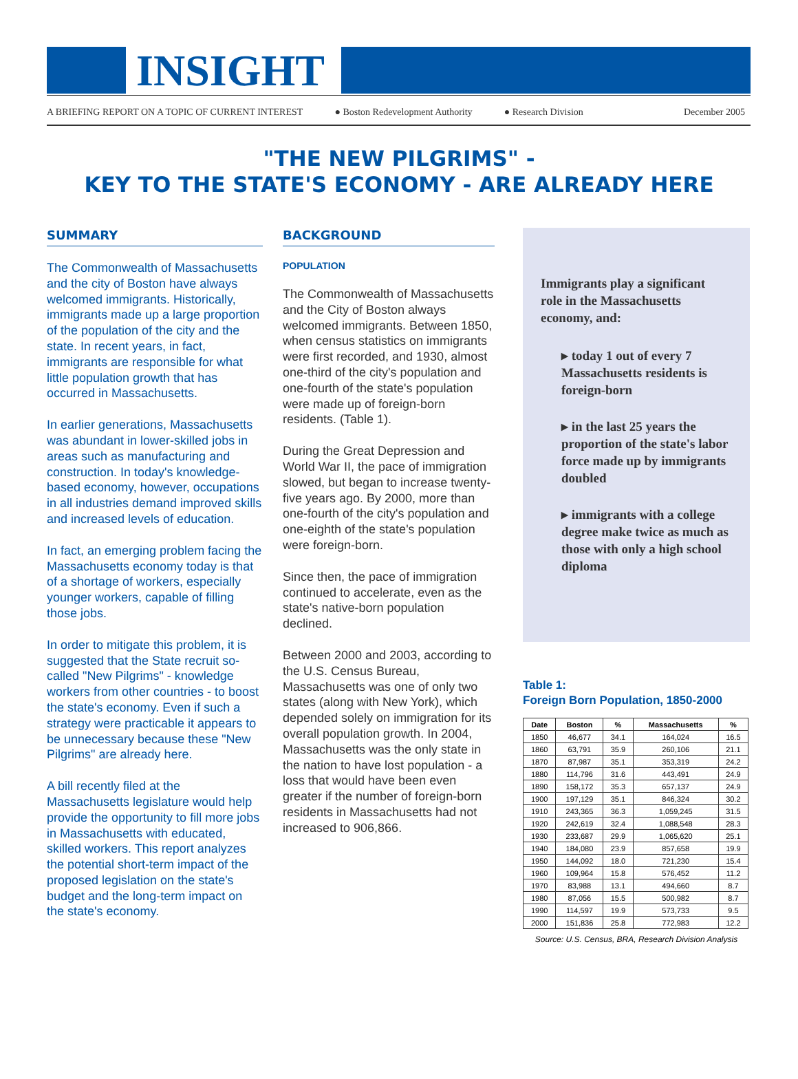INSIGHT
A BRIEFING REPORT ON A TOPIC OF CURRENT INTEREST ● Boston Redevelopment Authority ● Research Division December 2005
"THE NEW PILGRIMS" -
KEY TO THE STATE'S ECONOMY - ARE ALREADY HERE
SUMMARY
The Commonwealth of Massachusetts and the city of Boston have always welcomed immigrants. Historically, immigrants made up a large proportion of the population of the city and the state. In recent years, in fact, immigrants are responsible for what little population growth that has occurred in Massachusetts.
In earlier generations, Massachusetts was abundant in lower-skilled jobs in areas such as manufacturing and construction. In today's knowledge-based economy, however, occupations in all industries demand improved skills and increased levels of education.
In fact, an emerging problem facing the Massachusetts economy today is that of a shortage of workers, especially younger workers, capable of filling those jobs.
In order to mitigate this problem, it is suggested that the State recruit so-called "New Pilgrims" - knowledge workers from other countries - to boost the state's economy. Even if such a strategy were practicable it appears to be unnecessary because these "New Pilgrims" are already here.
A bill recently filed at the Massachusetts legislature would help provide the opportunity to fill more jobs in Massachusetts with educated, skilled workers. This report analyzes the potential short-term impact of the proposed legislation on the state's budget and the long-term impact on the state's economy.
BACKGROUND
POPULATION
The Commonwealth of Massachusetts and the City of Boston always welcomed immigrants. Between 1850, when census statistics on immigrants were first recorded, and 1930, almost one-third of the city's population and one-fourth of the state's population were made up of foreign-born residents. (Table 1).
During the Great Depression and World War II, the pace of immigration slowed, but began to increase twenty-five years ago. By 2000, more than one-fourth of the city's population and one-eighth of the state's population were foreign-born.
Since then, the pace of immigration continued to accelerate, even as the state's native-born population declined.
Between 2000 and 2003, according to the U.S. Census Bureau, Massachusetts was one of only two states (along with New York), which depended solely on immigration for its overall population growth. In 2004, Massachusetts was the only state in the nation to have lost population - a loss that would have been even greater if the number of foreign-born residents in Massachusetts had not increased to 906,866.
Immigrants play a significant role in the Massachusetts economy, and:
▸ today 1 out of every 7 Massachusetts residents is foreign-born
▸ in the last 25 years the proportion of the state's labor force made up by immigrants doubled
▸ immigrants with a college degree make twice as much as those with only a high school diploma
Table 1:
Foreign Born Population, 1850-2000
| Date | Boston | % | Massachusetts | % |
| --- | --- | --- | --- | --- |
| 1850 | 46,677 | 34.1 | 164,024 | 16.5 |
| 1860 | 63,791 | 35.9 | 260,106 | 21.1 |
| 1870 | 87,987 | 35.1 | 353,319 | 24.2 |
| 1880 | 114,796 | 31.6 | 443,491 | 24.9 |
| 1890 | 158,172 | 35.3 | 657,137 | 24.9 |
| 1900 | 197,129 | 35.1 | 846,324 | 30.2 |
| 1910 | 243,365 | 36.3 | 1,059,245 | 31.5 |
| 1920 | 242,619 | 32.4 | 1,088,548 | 28.3 |
| 1930 | 233,687 | 29.9 | 1,065,620 | 25.1 |
| 1940 | 184,080 | 23.9 | 857,658 | 19.9 |
| 1950 | 144,092 | 18.0 | 721,230 | 15.4 |
| 1960 | 109,964 | 15.8 | 576,452 | 11.2 |
| 1970 | 83,988 | 13.1 | 494,660 | 8.7 |
| 1980 | 87,056 | 15.5 | 500,982 | 8.7 |
| 1990 | 114,597 | 19.9 | 573,733 | 9.5 |
| 2000 | 151,836 | 25.8 | 772,983 | 12.2 |
Source: U.S. Census, BRA, Research Division Analysis